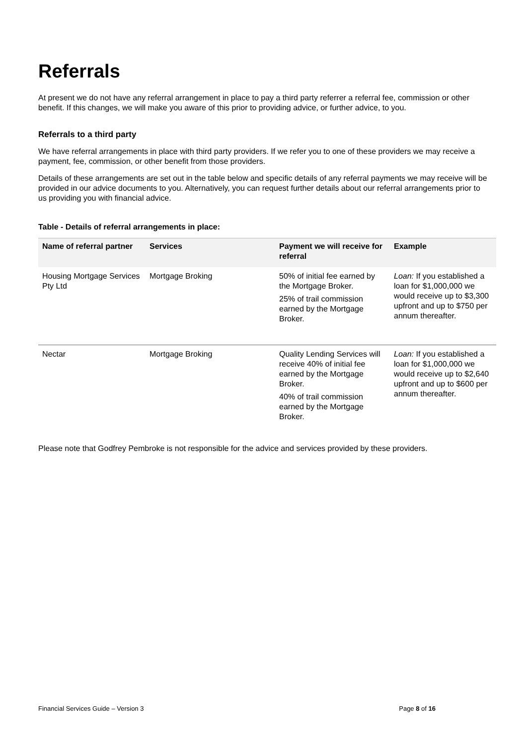Referrals
At present we do not have any referral arrangement in place to pay a third party referrer a referral fee, commission or other benefit. If this changes, we will make you aware of this prior to providing advice, or further advice, to you.
Referrals to a third party
We have referral arrangements in place with third party providers. If we refer you to one of these providers we may receive a payment, fee, commission, or other benefit from those providers.
Details of these arrangements are set out in the table below and specific details of any referral payments we may receive will be provided in our advice documents to you. Alternatively, you can request further details about our referral arrangements prior to us providing you with financial advice.
Table - Details of referral arrangements in place:
| Name of referral partner | Services | Payment we will receive for referral | Example |
| --- | --- | --- | --- |
| Housing Mortgage Services Pty Ltd | Mortgage Broking | 50% of initial fee earned by the Mortgage Broker. 25% of trail commission earned by the Mortgage Broker. | Loan: If you established a loan for $1,000,000 we would receive up to $3,300 upfront and up to $750 per annum thereafter. |
| Nectar | Mortgage Broking | Quality Lending Services will receive 40% of initial fee earned by the Mortgage Broker. 40% of trail commission earned by the Mortgage Broker. | Loan: If you established a loan for $1,000,000 we would receive up to $2,640 upfront and up to $600 per annum thereafter. |
Please note that Godfrey Pembroke is not responsible for the advice and services provided by these providers.
Financial Services Guide – Version 3 Page 8 of 16